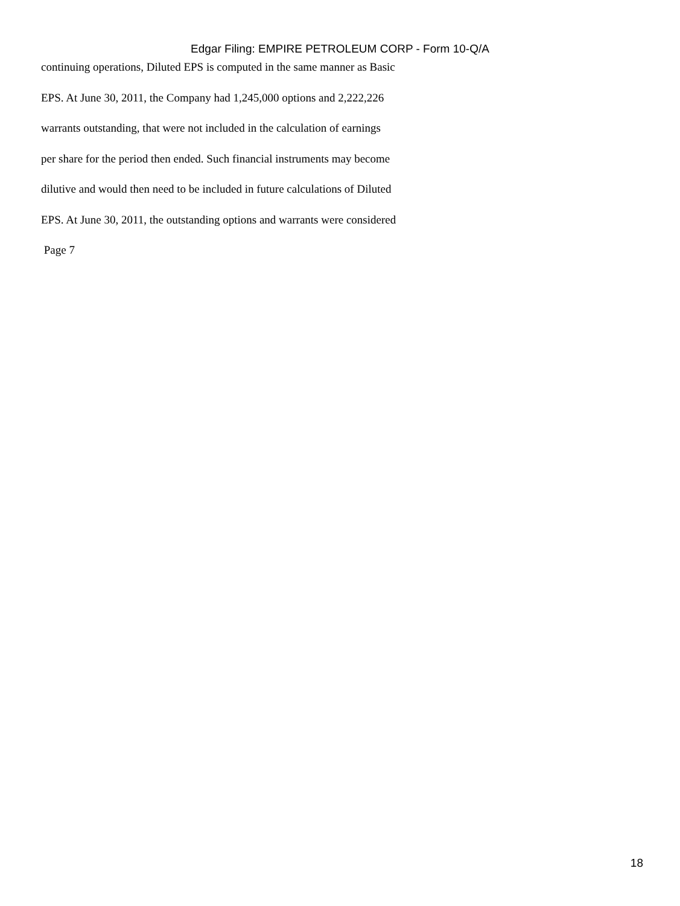Edgar Filing: EMPIRE PETROLEUM CORP - Form 10-Q/A
continuing operations, Diluted EPS is computed in the same manner as Basic
EPS. At June 30, 2011, the Company had 1,245,000 options and 2,222,226
warrants outstanding, that were not included in the calculation of earnings
per share for the period then ended. Such financial instruments may become
dilutive and would then need to be included in future calculations of Diluted
EPS. At June 30, 2011, the outstanding options and warrants were considered
Page 7
18